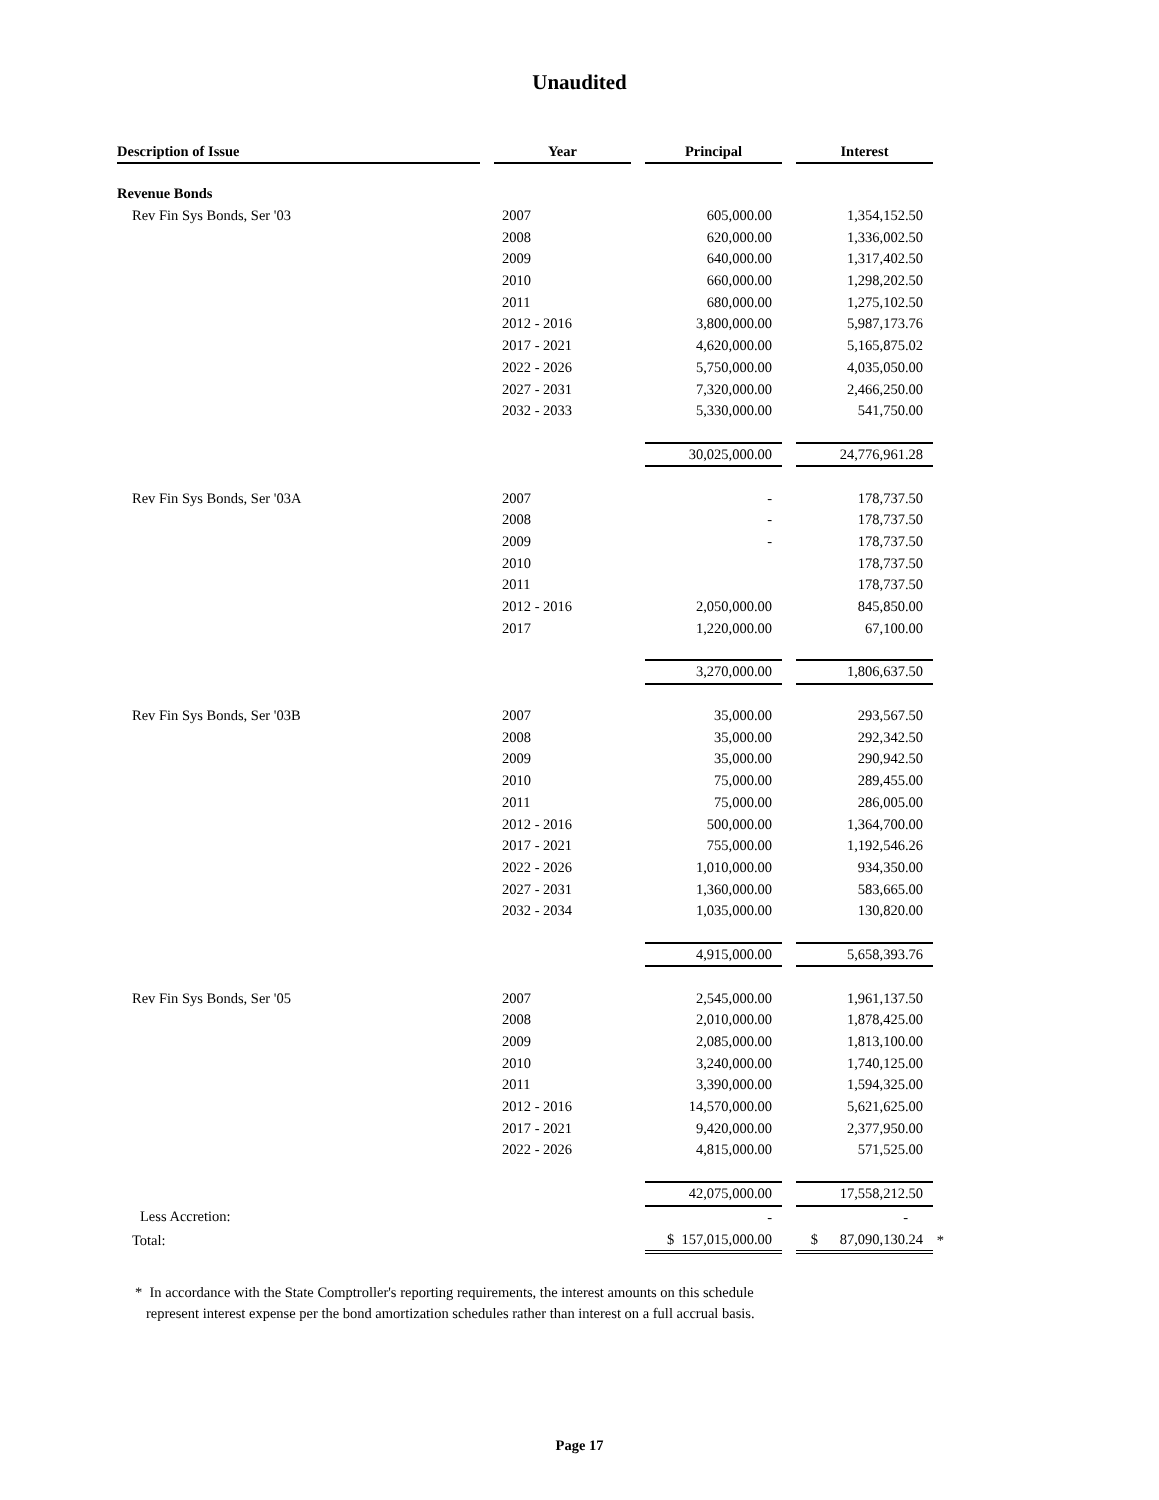Unaudited
| Description of Issue | | Year | | Principal | | Interest | |
| Revenue Bonds | | | | | | | |
| Rev Fin Sys Bonds, Ser '03 | | 2007 | | 605,000.00 | | 1,354,152.50 | |
| | | 2008 | | 620,000.00 | | 1,336,002.50 | |
| | | 2009 | | 640,000.00 | | 1,317,402.50 | |
| | | 2010 | | 660,000.00 | | 1,298,202.50 | |
| | | 2011 | | 680,000.00 | | 1,275,102.50 | |
| | | 2012 - 2016 | | 3,800,000.00 | | 5,987,173.76 | |
| | | 2017 - 2021 | | 4,620,000.00 | | 5,165,875.02 | |
| | | 2022 - 2026 | | 5,750,000.00 | | 4,035,050.00 | |
| | | 2027 - 2031 | | 7,320,000.00 | | 2,466,250.00 | |
| | | 2032 - 2033 | | 5,330,000.00 | | 541,750.00 | |
| | | | | 30,025,000.00 | | 24,776,961.28 | |
| Rev Fin Sys Bonds, Ser '03A | | 2007 | | - | | 178,737.50 | |
| | | 2008 | | - | | 178,737.50 | |
| | | 2009 | | - | | 178,737.50 | |
| | | 2010 | | | | 178,737.50 | |
| | | 2011 | | | | 178,737.50 | |
| | | 2012 - 2016 | | 2,050,000.00 | | 845,850.00 | |
| | | 2017 | | 1,220,000.00 | | 67,100.00 | |
| | | | | 3,270,000.00 | | 1,806,637.50 | |
| Rev Fin Sys Bonds, Ser '03B | | 2007 | | 35,000.00 | | 293,567.50 | |
| | | 2008 | | 35,000.00 | | 292,342.50 | |
| | | 2009 | | 35,000.00 | | 290,942.50 | |
| | | 2010 | | 75,000.00 | | 289,455.00 | |
| | | 2011 | | 75,000.00 | | 286,005.00 | |
| | | 2012 - 2016 | | 500,000.00 | | 1,364,700.00 | |
| | | 2017 - 2021 | | 755,000.00 | | 1,192,546.26 | |
| | | 2022 - 2026 | | 1,010,000.00 | | 934,350.00 | |
| | | 2027 - 2031 | | 1,360,000.00 | | 583,665.00 | |
| | | 2032 - 2034 | | 1,035,000.00 | | 130,820.00 | |
| | | | | 4,915,000.00 | | 5,658,393.76 | |
| Rev Fin Sys Bonds, Ser '05 | | 2007 | | 2,545,000.00 | | 1,961,137.50 | |
| | | 2008 | | 2,010,000.00 | | 1,878,425.00 | |
| | | 2009 | | 2,085,000.00 | | 1,813,100.00 | |
| | | 2010 | | 3,240,000.00 | | 1,740,125.00 | |
| | | 2011 | | 3,390,000.00 | | 1,594,325.00 | |
| | | 2012 - 2016 | | 14,570,000.00 | | 5,621,625.00 | |
| | | 2017 - 2021 | | 9,420,000.00 | | 2,377,950.00 | |
| | | 2022 - 2026 | | 4,815,000.00 | | 571,525.00 | |
| | | | | 42,075,000.00 | | 17,558,212.50 | |
| Less Accretion: | | | | - | | - | |
| Total: | | | | $ 157,015,000.00 | | $ 87,090,130.24 | * |
* In accordance with the State Comptroller's reporting requirements, the interest amounts on this schedule
represent interest expense per the bond amortization schedules rather than interest on a full accrual basis.
Page 17